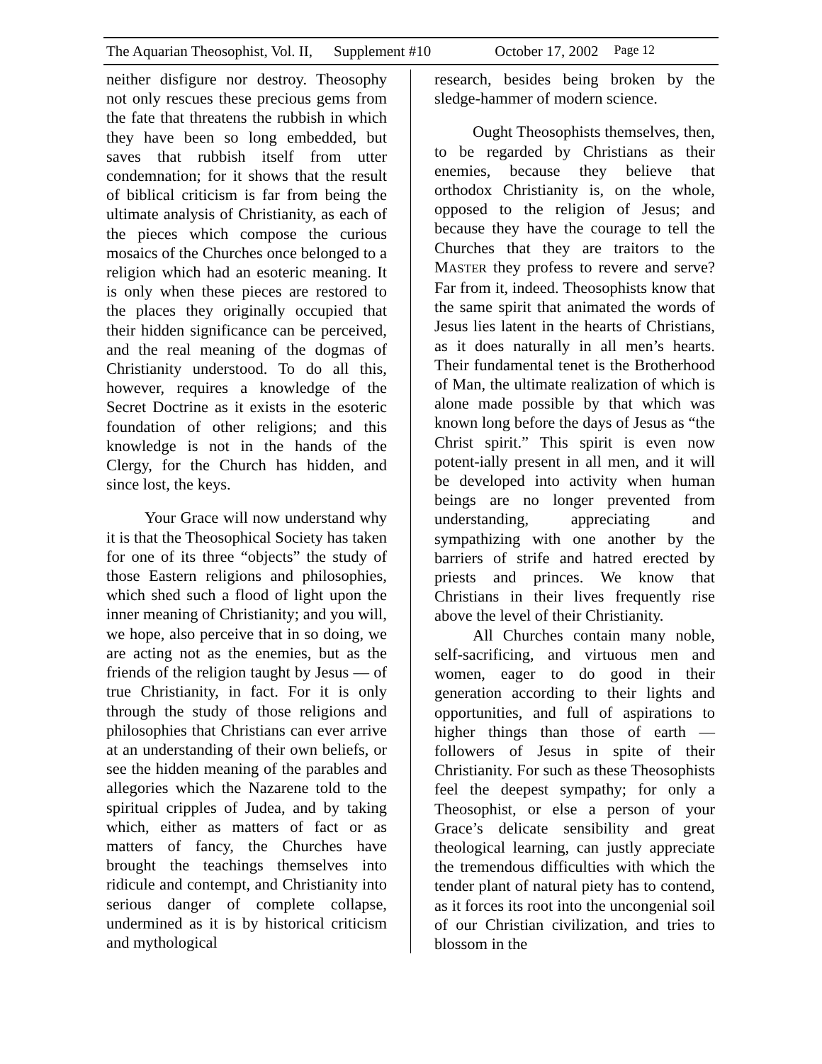The Aquarian Theosophist, Vol. II, Supplement #10 October 17, 2002 Page 12
neither disfigure nor destroy. Theosophy not only rescues these precious gems from the fate that threatens the rubbish in which they have been so long embedded, but saves that rubbish itself from utter condemnation; for it shows that the result of biblical criticism is far from being the ultimate analysis of Christianity, as each of the pieces which compose the curious mosaics of the Churches once belonged to a religion which had an esoteric meaning. It is only when these pieces are restored to the places they originally occupied that their hidden significance can be perceived, and the real meaning of the dogmas of Christianity understood. To do all this, however, requires a knowledge of the Secret Doctrine as it exists in the esoteric foundation of other religions; and this knowledge is not in the hands of the Clergy, for the Church has hidden, and since lost, the keys.
Your Grace will now understand why it is that the Theosophical Society has taken for one of its three “objects” the study of those Eastern religions and philosophies, which shed such a flood of light upon the inner meaning of Christianity; and you will, we hope, also perceive that in so doing, we are acting not as the enemies, but as the friends of the religion taught by Jesus — of true Christianity, in fact. For it is only through the study of those religions and philosophies that Christians can ever arrive at an understanding of their own beliefs, or see the hidden meaning of the parables and allegories which the Nazarene told to the spiritual cripples of Judea, and by taking which, either as matters of fact or as matters of fancy, the Churches have brought the teachings themselves into ridicule and contempt, and Christianity into serious danger of complete collapse, undermined as it is by historical criticism and mythological
research, besides being broken by the sledge-hammer of modern science.
Ought Theosophists themselves, then, to be regarded by Christians as their enemies, because they believe that orthodox Christianity is, on the whole, opposed to the religion of Jesus; and because they have the courage to tell the Churches that they are traitors to the MASTER they profess to revere and serve? Far from it, indeed. Theosophists know that the same spirit that animated the words of Jesus lies latent in the hearts of Christians, as it does naturally in all men’s hearts. Their fundamental tenet is the Brotherhood of Man, the ultimate realization of which is alone made possible by that which was known long before the days of Jesus as “the Christ spirit.” This spirit is even now potent-ially present in all men, and it will be developed into activity when human beings are no longer prevented from understanding, appreciating and sympathizing with one another by the barriers of strife and hatred erected by priests and princes. We know that Christians in their lives frequently rise above the level of their Christianity.
All Churches contain many noble, self-sacrificing, and virtuous men and women, eager to do good in their generation according to their lights and opportunities, and full of aspirations to higher things than those of earth — followers of Jesus in spite of their Christianity. For such as these Theosophists feel the deepest sympathy; for only a Theosophist, or else a person of your Grace’s delicate sensibility and great theological learning, can justly appreciate the tremendous difficulties with which the tender plant of natural piety has to contend, as it forces its root into the uncongenial soil of our Christian civilization, and tries to blossom in the